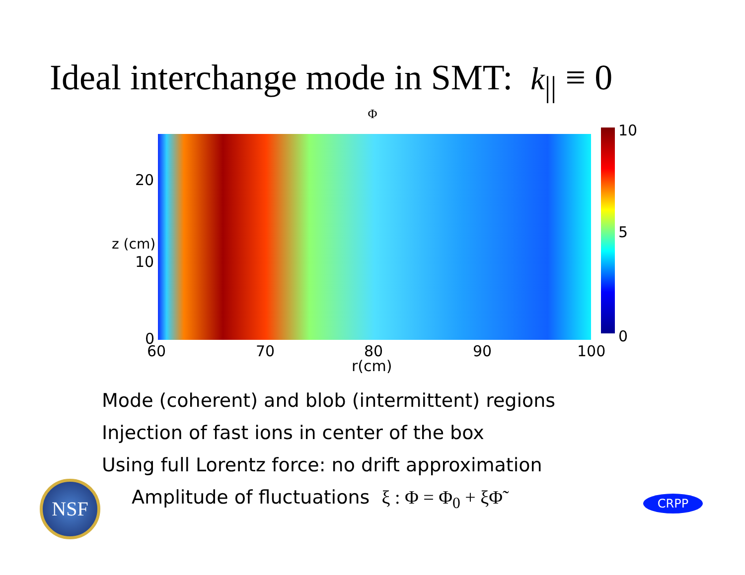Ideal interchange mode in SMT: k<sub>||</sub> ≡ 0
Φ
10
5
0
20
10
0
z (cm)
60 70 80 90 100
r(cm)
Mode (coherent) and blob (intermittent) regions
Injection of fast ions in center of the box
Using full Lorentz force: no drift approximation
Amplitude of fluctuations ξ : Φ = Φ<sub>0</sub> + ξΦ̃
NSF CRPP